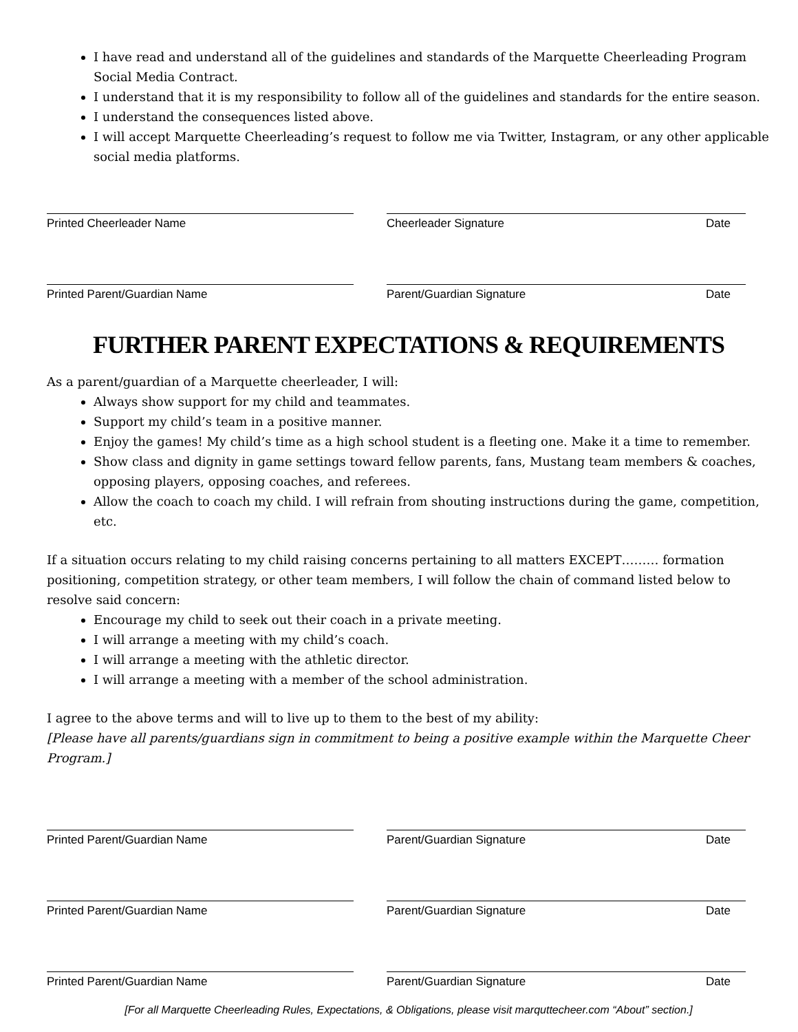I have read and understand all of the guidelines and standards of the Marquette Cheerleading Program Social Media Contract.
I understand that it is my responsibility to follow all of the guidelines and standards for the entire season.
I understand the consequences listed above.
I will accept Marquette Cheerleading’s request to follow me via Twitter, Instagram, or any other applicable social media platforms.
Printed Cheerleader Name Cheerleader Signature Date
Printed Parent/Guardian Name Parent/Guardian Signature Date
FURTHER PARENT EXPECTATIONS & REQUIREMENTS
As a parent/guardian of a Marquette cheerleader, I will:
Always show support for my child and teammates.
Support my child’s team in a positive manner.
Enjoy the games! My child’s time as a high school student is a fleeting one. Make it a time to remember.
Show class and dignity in game settings toward fellow parents, fans, Mustang team members & coaches, opposing players, opposing coaches, and referees.
Allow the coach to coach my child. I will refrain from shouting instructions during the game, competition, etc.
If a situation occurs relating to my child raising concerns pertaining to all matters EXCEPT……… formation positioning, competition strategy, or other team members, I will follow the chain of command listed below to resolve said concern:
Encourage my child to seek out their coach in a private meeting.
I will arrange a meeting with my child’s coach.
I will arrange a meeting with the athletic director.
I will arrange a meeting with a member of the school administration.
I agree to the above terms and will to live up to them to the best of my ability:
[Please have all parents/guardians sign in commitment to being a positive example within the Marquette Cheer Program.]
Printed Parent/Guardian Name Parent/Guardian Signature Date
Printed Parent/Guardian Name Parent/Guardian Signature Date
Printed Parent/Guardian Name Parent/Guardian Signature Date
[For all Marquette Cheerleading Rules, Expectations, & Obligations, please visit marquttecheer.com “About” section.]